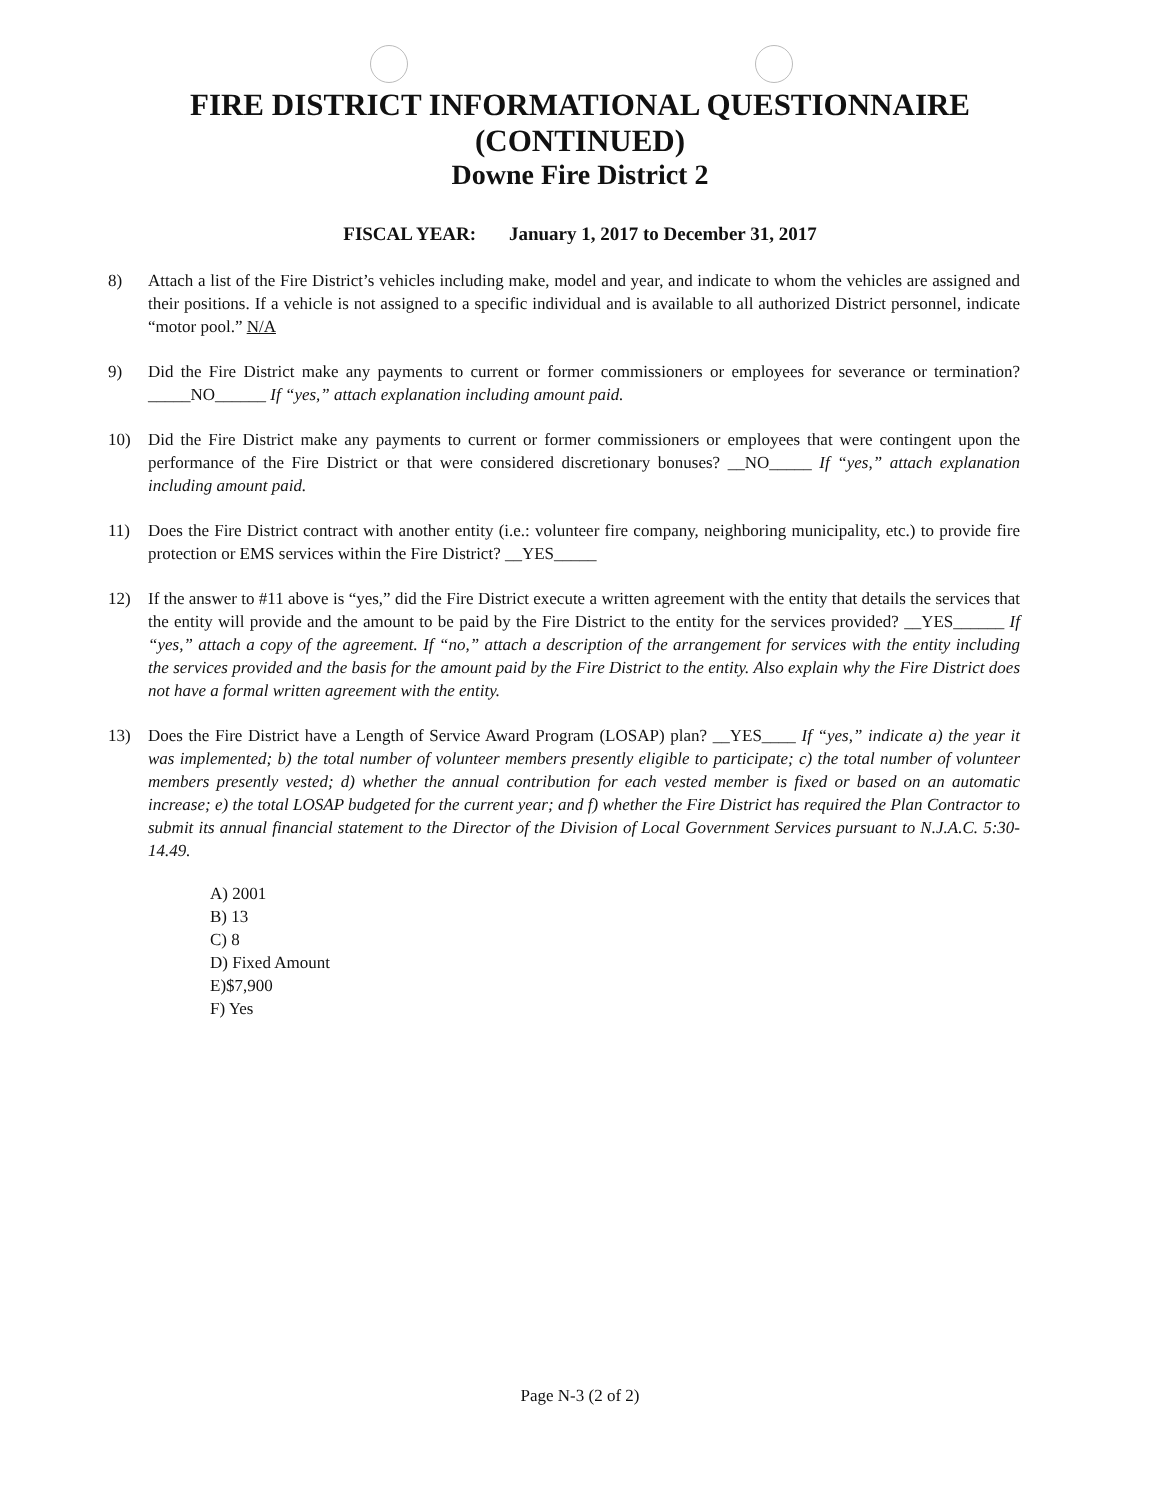FIRE DISTRICT INFORMATIONAL QUESTIONNAIRE
(CONTINUED)
Downe Fire District 2
FISCAL YEAR: January 1, 2017 to December 31, 2017
8) Attach a list of the Fire District’s vehicles including make, model and year, and indicate to whom the vehicles are assigned and their positions. If a vehicle is not assigned to a specific individual and is available to all authorized District personnel, indicate “motor pool.” N/A
9) Did the Fire District make any payments to current or former commissioners or employees for severance or termination? _____NO______ If “yes,” attach explanation including amount paid.
10) Did the Fire District make any payments to current or former commissioners or employees that were contingent upon the performance of the Fire District or that were considered discretionary bonuses? __NO_____ If “yes,” attach explanation including amount paid.
11) Does the Fire District contract with another entity (i.e.: volunteer fire company, neighboring municipality, etc.) to provide fire protection or EMS services within the Fire District? __YES_____
12) If the answer to #11 above is “yes,” did the Fire District execute a written agreement with the entity that details the services that the entity will provide and the amount to be paid by the Fire District to the entity for the services provided? __YES______ If “yes,” attach a copy of the agreement. If “no,” attach a description of the arrangement for services with the entity including the services provided and the basis for the amount paid by the Fire District to the entity. Also explain why the Fire District does not have a formal written agreement with the entity.
13) Does the Fire District have a Length of Service Award Program (LOSAP) plan? __YES____ If “yes,” indicate a) the year it was implemented; b) the total number of volunteer members presently eligible to participate; c) the total number of volunteer members presently vested; d) whether the annual contribution for each vested member is fixed or based on an automatic increase; e) the total LOSAP budgeted for the current year; and f) whether the Fire District has required the Plan Contractor to submit its annual financial statement to the Director of the Division of Local Government Services pursuant to N.J.A.C. 5:30-14.49.
A) 2001
B) 13
C) 8
D) Fixed Amount
E)$7,900
F) Yes
Page N-3 (2 of 2)